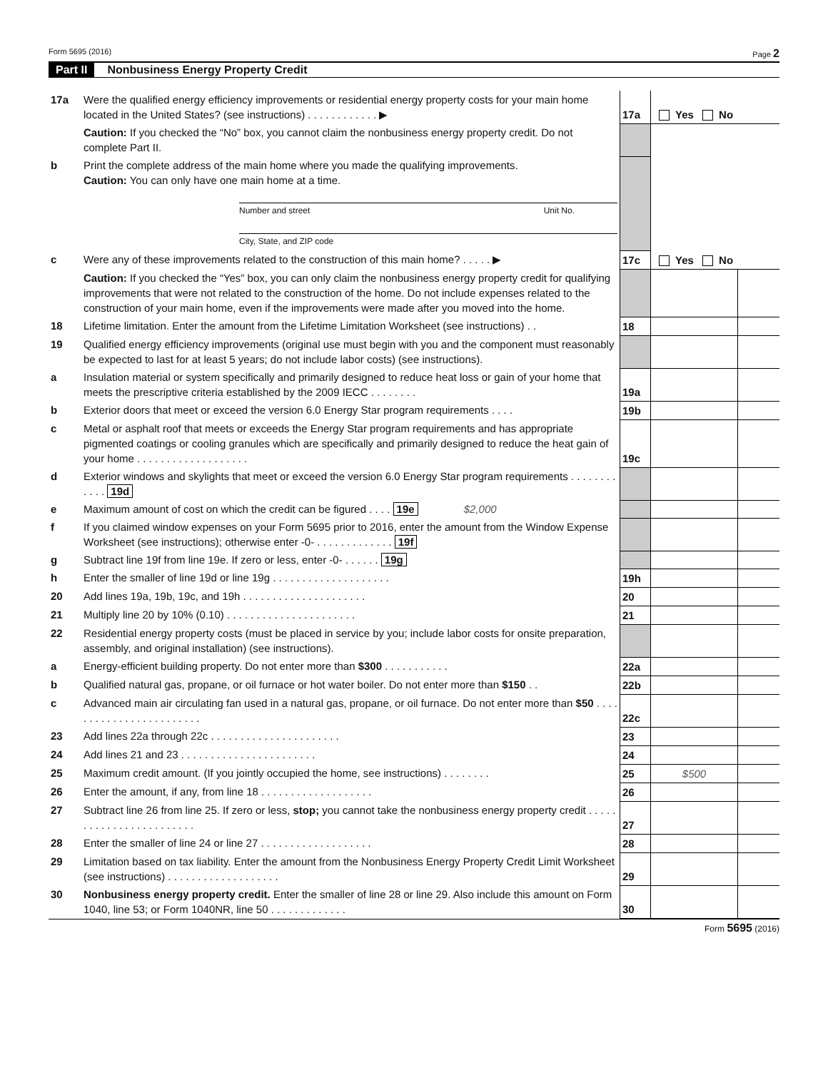Form 5695 (2016) Page 2
Part II Nonbusiness Energy Property Credit
| 17a | Were the qualified energy efficiency improvements or residential energy property costs for your main home located in the United States? (see instructions) . . . . . . . . . . . . ▶ | 17a | Yes No | |
| | Caution: If you checked the “No” box, you cannot claim the nonbusiness energy property credit. Do not complete Part II. | | | |
| b | Print the complete address of the main home where you made the qualifying improvements. Caution: You can only have one main home at a time. Number and street Unit No. City, State, and ZIP code | | | |
| c | Were any of these improvements related to the construction of this main home? . . . . . ▶ | 17c | Yes No | |
| | Caution: If you checked the “Yes” box, you can only claim the nonbusiness energy property credit for qualifying improvements that were not related to the construction of the home. Do not include expenses related to the construction of your main home, even if the improvements were made after you moved into the home. | | | |
| 18 | Lifetime limitation. Enter the amount from the Lifetime Limitation Worksheet (see instructions) . . | 18 | | |
| 19 | Qualified energy efficiency improvements (original use must begin with you and the component must reasonably be expected to last for at least 5 years; do not include labor costs) (see instructions). | | | |
| a | Insulation material or system specifically and primarily designed to reduce heat loss or gain of your home that meets the prescriptive criteria established by the 2009 IECC . . . . . . . . | 19a | | |
| b | Exterior doors that meet or exceed the version 6.0 Energy Star program requirements . . . . | 19b | | |
| c | Metal or asphalt roof that meets or exceeds the Energy Star program requirements and has appropriate pigmented coatings or cooling granules which are specifically and primarily designed to reduce the heat gain of your home . . . . . . . . . . . . . . . . . . . | 19c | | |
| d | Exterior windows and skylights that meet or exceed the version 6.0 Energy Star program requirements . . . . . . . . . . . . 19d | | | |
| e | Maximum amount of cost on which the credit can be figured . . . . 19e $2,000 | | | |
| f | If you claimed window expenses on your Form 5695 prior to 2016, enter the amount from the Window Expense Worksheet (see instructions); otherwise enter -0- . . . . . . . . . . . . . 19f | | | |
| g | Subtract line 19f from line 19e. If zero or less, enter -0- . . . . . . 19g | | | |
| h | Enter the smaller of line 19d or line 19g . . . . . . . . . . . . . . . . . . . . | 19h | | |
| 20 | Add lines 19a, 19b, 19c, and 19h . . . . . . . . . . . . . . . . . . . . . | 20 | | |
| 21 | Multiply line 20 by 10% (0.10) . . . . . . . . . . . . . . . . . . . . . . | 21 | | |
| 22 | Residential energy property costs (must be placed in service by you; include labor costs for onsite preparation, assembly, and original installation) (see instructions). | | | |
| a | Energy-efficient building property. Do not enter more than $300 . . . . . . . . . . . | 22a | | |
| b | Qualified natural gas, propane, or oil furnace or hot water boiler. Do not enter more than $150 . . | 22b | | |
| c | Advanced main air circulating fan used in a natural gas, propane, or oil furnace. Do not enter more than $50 . . . . . . . . . . . . . . . . . . . . . . . . | 22c | | |
| 23 | Add lines 22a through 22c . . . . . . . . . . . . . . . . . . . . . . | 23 | | |
| 24 | Add lines 21 and 23 . . . . . . . . . . . . . . . . . . . . . . . | 24 | | |
| 25 | Maximum credit amount. (If you jointly occupied the home, see instructions) . . . . . . . . | 25 | $500 | |
| 26 | Enter the amount, if any, from line 18 . . . . . . . . . . . . . . . . . . . | 26 | | |
| 27 | Subtract line 26 from line 25. If zero or less, stop; you cannot take the nonbusiness energy property credit . . . . . . . . . . . . . . . . . . . . . . . . | 27 | | |
| 28 | Enter the smaller of line 24 or line 27 . . . . . . . . . . . . . . . . . . . | 28 | | |
| 29 | Limitation based on tax liability. Enter the amount from the Nonbusiness Energy Property Credit Limit Worksheet (see instructions) . . . . . . . . . . . . . . . . . . . | 29 | | |
| 30 | Nonbusiness energy property credit. Enter the smaller of line 28 or line 29. Also include this amount on Form 1040, line 53; or Form 1040NR, line 50 . . . . . . . . . . . . . | 30 | | |
Form 5695 (2016)